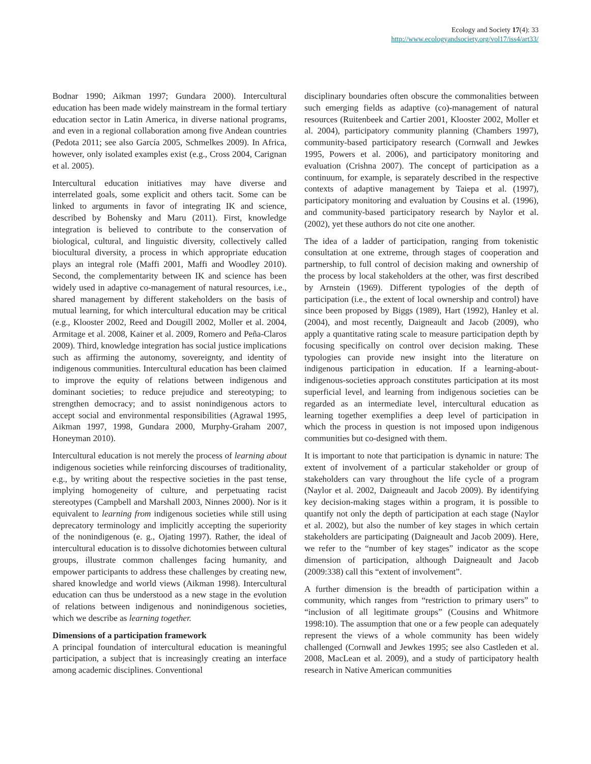Ecology and Society 17(4): 33
http://www.ecologyandsociety.org/vol17/iss4/art33/
Bodnar 1990; Aikman 1997; Gundara 2000). Intercultural education has been made widely mainstream in the formal tertiary education sector in Latin America, in diverse national programs, and even in a regional collaboration among five Andean countries (Pedota 2011; see also García 2005, Schmelkes 2009). In Africa, however, only isolated examples exist (e.g., Cross 2004, Carignan et al. 2005).
Intercultural education initiatives may have diverse and interrelated goals, some explicit and others tacit. Some can be linked to arguments in favor of integrating IK and science, described by Bohensky and Maru (2011). First, knowledge integration is believed to contribute to the conservation of biological, cultural, and linguistic diversity, collectively called biocultural diversity, a process in which appropriate education plays an integral role (Maffi 2001, Maffi and Woodley 2010). Second, the complementarity between IK and science has been widely used in adaptive co-management of natural resources, i.e., shared management by different stakeholders on the basis of mutual learning, for which intercultural education may be critical (e.g., Klooster 2002, Reed and Dougill 2002, Moller et al. 2004, Armitage et al. 2008, Kainer et al. 2009, Romero and Peña-Claros 2009). Third, knowledge integration has social justice implications such as affirming the autonomy, sovereignty, and identity of indigenous communities. Intercultural education has been claimed to improve the equity of relations between indigenous and dominant societies; to reduce prejudice and stereotyping; to strengthen democracy; and to assist nonindigenous actors to accept social and environmental responsibilities (Agrawal 1995, Aikman 1997, 1998, Gundara 2000, Murphy-Graham 2007, Honeyman 2010).
Intercultural education is not merely the process of learning about indigenous societies while reinforcing discourses of traditionality, e.g., by writing about the respective societies in the past tense, implying homogeneity of culture, and perpetuating racist stereotypes (Campbell and Marshall 2003, Ninnes 2000). Nor is it equivalent to learning from indigenous societies while still using deprecatory terminology and implicitly accepting the superiority of the nonindigenous (e. g., Ojating 1997). Rather, the ideal of intercultural education is to dissolve dichotomies between cultural groups, illustrate common challenges facing humanity, and empower participants to address these challenges by creating new, shared knowledge and world views (Aikman 1998). Intercultural education can thus be understood as a new stage in the evolution of relations between indigenous and nonindigenous societies, which we describe as learning together.
Dimensions of a participation framework
A principal foundation of intercultural education is meaningful participation, a subject that is increasingly creating an interface among academic disciplines. Conventional
disciplinary boundaries often obscure the commonalities between such emerging fields as adaptive (co)-management of natural resources (Ruitenbeek and Cartier 2001, Klooster 2002, Moller et al. 2004), participatory community planning (Chambers 1997), community-based participatory research (Cornwall and Jewkes 1995, Powers et al. 2006), and participatory monitoring and evaluation (Crishna 2007). The concept of participation as a continuum, for example, is separately described in the respective contexts of adaptive management by Taiepa et al. (1997), participatory monitoring and evaluation by Cousins et al. (1996), and community-based participatory research by Naylor et al. (2002), yet these authors do not cite one another.
The idea of a ladder of participation, ranging from tokenistic consultation at one extreme, through stages of cooperation and partnership, to full control of decision making and ownership of the process by local stakeholders at the other, was first described by Arnstein (1969). Different typologies of the depth of participation (i.e., the extent of local ownership and control) have since been proposed by Biggs (1989), Hart (1992), Hanley et al. (2004), and most recently, Daigneault and Jacob (2009), who apply a quantitative rating scale to measure participation depth by focusing specifically on control over decision making. These typologies can provide new insight into the literature on indigenous participation in education. If a learning-about-indigenous-societies approach constitutes participation at its most superficial level, and learning from indigenous societies can be regarded as an intermediate level, intercultural education as learning together exemplifies a deep level of participation in which the process in question is not imposed upon indigenous communities but co-designed with them.
It is important to note that participation is dynamic in nature: The extent of involvement of a particular stakeholder or group of stakeholders can vary throughout the life cycle of a program (Naylor et al. 2002, Daigneault and Jacob 2009). By identifying key decision-making stages within a program, it is possible to quantify not only the depth of participation at each stage (Naylor et al. 2002), but also the number of key stages in which certain stakeholders are participating (Daigneault and Jacob 2009). Here, we refer to the “number of key stages” indicator as the scope dimension of participation, although Daigneault and Jacob (2009:338) call this “extent of involvement”.
A further dimension is the breadth of participation within a community, which ranges from “restriction to primary users” to “inclusion of all legitimate groups” (Cousins and Whitmore 1998:10). The assumption that one or a few people can adequately represent the views of a whole community has been widely challenged (Cornwall and Jewkes 1995; see also Castleden et al. 2008, MacLean et al. 2009), and a study of participatory health research in Native American communities